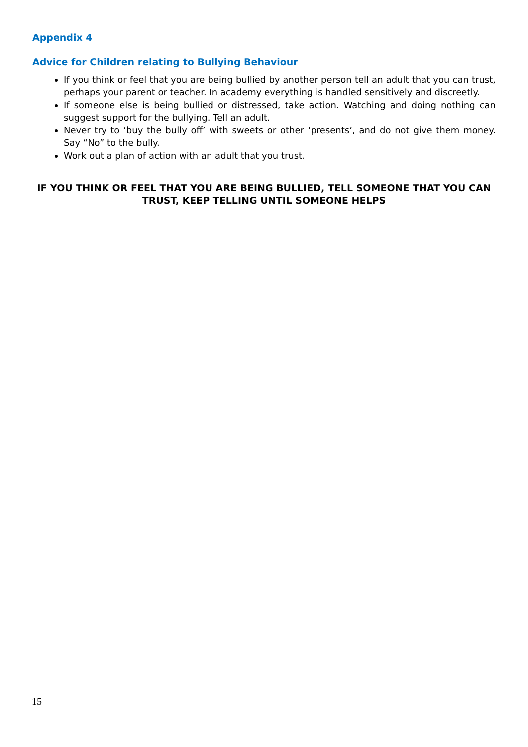Appendix 4
Advice for Children relating to Bullying Behaviour
If you think or feel that you are being bullied by another person tell an adult that you can trust, perhaps your parent or teacher. In academy everything is handled sensitively and discreetly.
If someone else is being bullied or distressed, take action. Watching and doing nothing can suggest support for the bullying. Tell an adult.
Never try to ‘buy the bully off’ with sweets or other ‘presents’, and do not give them money. Say “No” to the bully.
Work out a plan of action with an adult that you trust.
IF YOU THINK OR FEEL THAT YOU ARE BEING BULLIED, TELL SOMEONE THAT YOU CAN TRUST, KEEP TELLING UNTIL SOMEONE HELPS
15